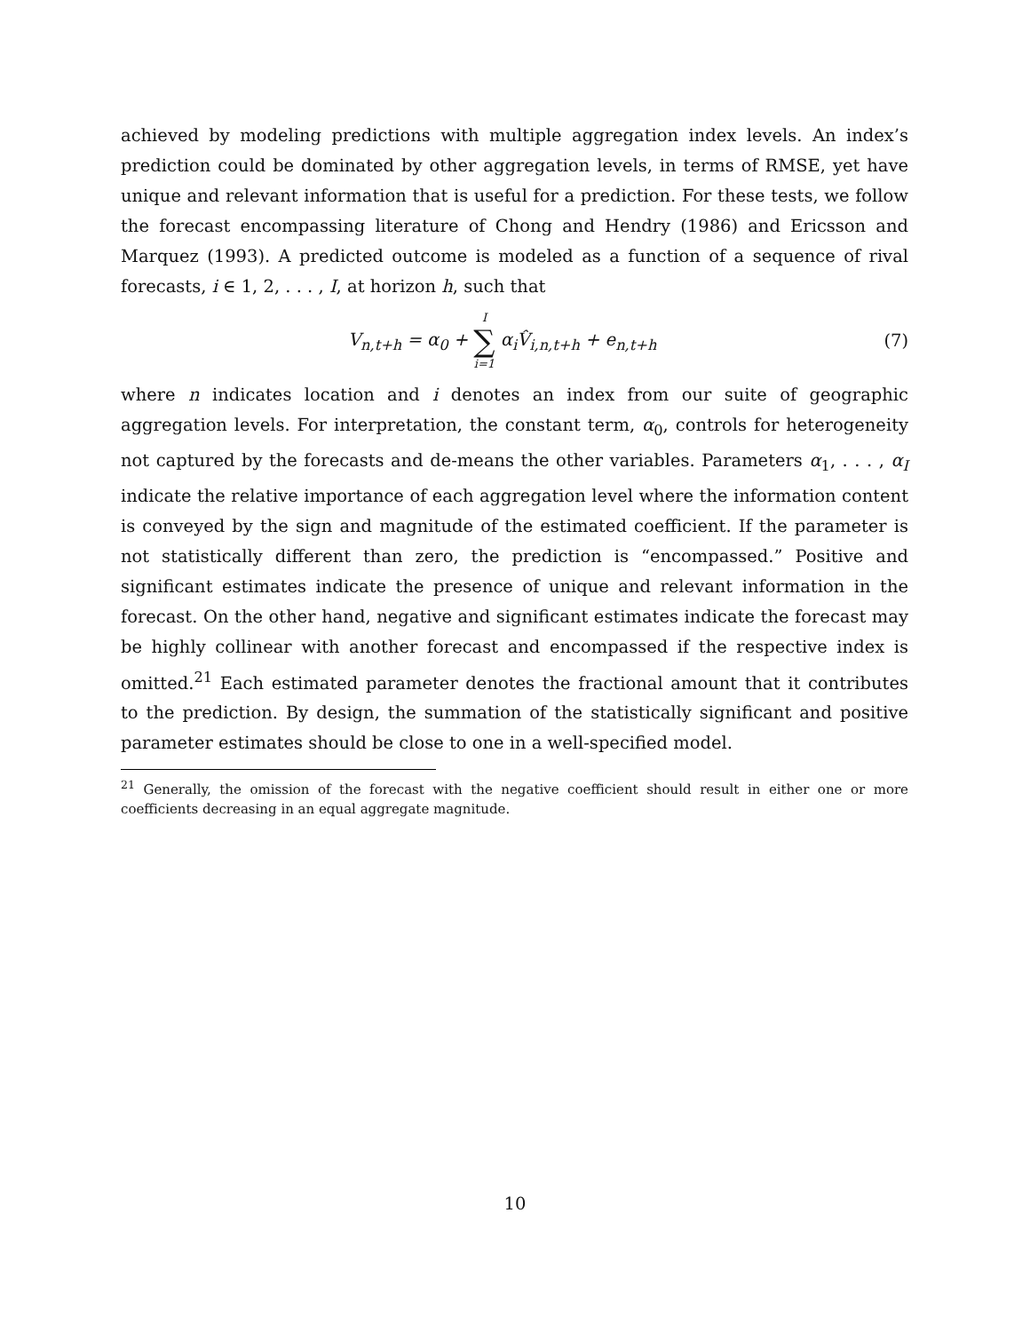achieved by modeling predictions with multiple aggregation index levels. An index’s prediction could be dominated by other aggregation levels, in terms of RMSE, yet have unique and relevant information that is useful for a prediction. For these tests, we follow the forecast encompassing literature of Chong and Hendry (1986) and Ericsson and Marquez (1993). A predicted outcome is modeled as a function of a sequence of rival forecasts, i ∈ 1, 2, . . . , I, at horizon h, such that
V<sub>n,t+h</sub> = α<sub>0</sub> + I ∑ i=1 α<sub>i</sub>V̂<sub>i,n,t+h</sub> + e<sub>n,t+h</sub>
(7)
where n indicates location and i denotes an index from our suite of geographic aggregation levels. For interpretation, the constant term, α<sub>0</sub>, controls for heterogeneity not captured by the forecasts and de-means the other variables. Parameters α<sub>1</sub>, . . . , α<sub>I</sub> indicate the relative importance of each aggregation level where the information content is conveyed by the sign and magnitude of the estimated coefficient. If the parameter is not statistically different than zero, the prediction is “encompassed.” Positive and significant estimates indicate the presence of unique and relevant information in the forecast. On the other hand, negative and significant estimates indicate the forecast may be highly collinear with another forecast and encompassed if the respective index is omitted.<sup>21</sup> Each estimated parameter denotes the fractional amount that it contributes to the prediction. By design, the summation of the statistically significant and positive parameter estimates should be close to one in a well-specified model.
<sup>21</sup> Generally, the omission of the forecast with the negative coefficient should result in either one or more coefficients decreasing in an equal aggregate magnitude.
10